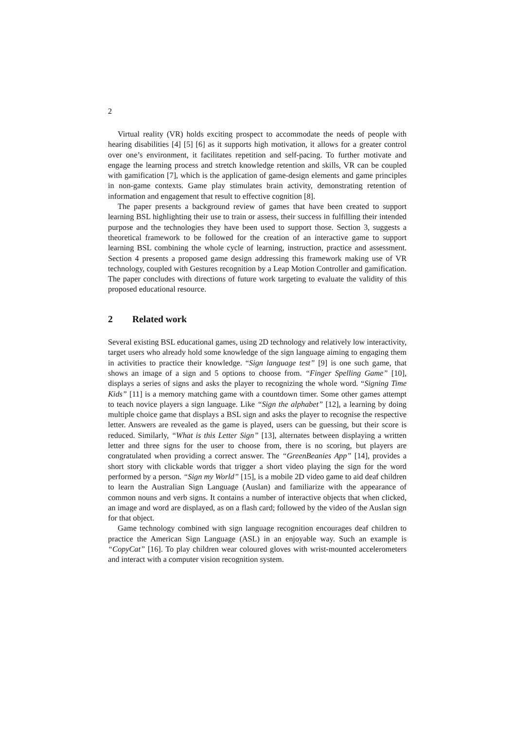2
Virtual reality (VR) holds exciting prospect to accommodate the needs of people with hearing disabilities [4] [5] [6] as it supports high motivation, it allows for a greater control over one’s environment, it facilitates repetition and self-pacing. To further motivate and engage the learning process and stretch knowledge retention and skills, VR can be coupled with gamification [7], which is the application of game-design elements and game principles in non-game contexts. Game play stimulates brain activity, demonstrating retention of information and engagement that result to effective cognition [8].
The paper presents a background review of games that have been created to support learning BSL highlighting their use to train or assess, their success in fulfilling their intended purpose and the technologies they have been used to support those. Section 3, suggests a theoretical framework to be followed for the creation of an interactive game to support learning BSL combining the whole cycle of learning, instruction, practice and assessment. Section 4 presents a proposed game design addressing this framework making use of VR technology, coupled with Gestures recognition by a Leap Motion Controller and gamification. The paper concludes with directions of future work targeting to evaluate the validity of this proposed educational resource.
2 Related work
Several existing BSL educational games, using 2D technology and relatively low interactivity, target users who already hold some knowledge of the sign language aiming to engaging them in activities to practice their knowledge. “Sign language test” [9] is one such game, that shows an image of a sign and 5 options to choose from. “Finger Spelling Game” [10], displays a series of signs and asks the player to recognizing the whole word. “Signing Time Kids” [11] is a memory matching game with a countdown timer. Some other games attempt to teach novice players a sign language. Like “Sign the alphabet” [12], a learning by doing multiple choice game that displays a BSL sign and asks the player to recognise the respective letter. Answers are revealed as the game is played, users can be guessing, but their score is reduced. Similarly, “What is this Letter Sign” [13], alternates between displaying a written letter and three signs for the user to choose from, there is no scoring, but players are congratulated when providing a correct answer. The “GreenBeanies App” [14], provides a short story with clickable words that trigger a short video playing the sign for the word performed by a person. “Sign my World” [15], is a mobile 2D video game to aid deaf children to learn the Australian Sign Language (Auslan) and familiarize with the appearance of common nouns and verb signs. It contains a number of interactive objects that when clicked, an image and word are displayed, as on a flash card; followed by the video of the Auslan sign for that object.
Game technology combined with sign language recognition encourages deaf children to practice the American Sign Language (ASL) in an enjoyable way. Such an example is “CopyCat” [16]. To play children wear coloured gloves with wrist-mounted accelerometers and interact with a computer vision recognition system.